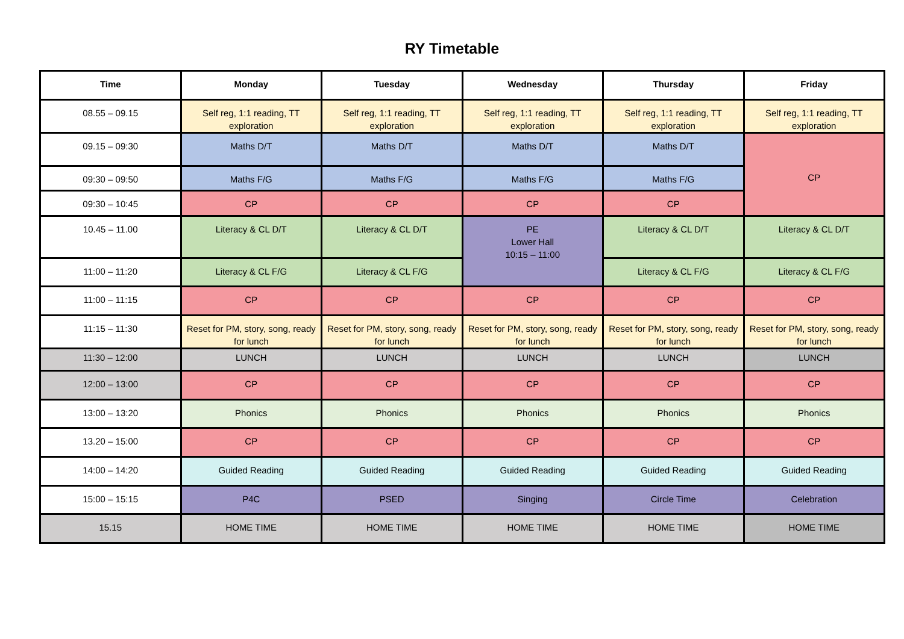RY Timetable
| Time | Monday | Tuesday | Wednesday | Thursday | Friday |
| --- | --- | --- | --- | --- | --- |
| 08.55 – 09.15 | Self reg, 1:1 reading, TT exploration | Self reg, 1:1 reading, TT exploration | Self reg, 1:1 reading, TT exploration | Self reg, 1:1 reading, TT exploration | Self reg, 1:1 reading, TT exploration |
| 09.15 – 09:30 | Maths D/T | Maths D/T | Maths D/T | Maths D/T | CP |
| 09:30 – 09:50 | Maths F/G | Maths F/G | Maths F/G | Maths F/G | |
| 09:30 – 10:45 | CP | CP | CP | CP | |
| 10.45 – 11.00 | Literacy & CL D/T | Literacy & CL D/T | PE Lower Hall 10:15 – 11:00 | Literacy & CL D/T | Literacy & CL D/T |
| 11:00 – 11:20 | Literacy & CL F/G | Literacy & CL F/G | | Literacy & CL F/G | Literacy & CL F/G |
| 11:00 – 11:15 | CP | CP | CP | CP | CP |
| 11:15 – 11:30 | Reset for PM, story, song, ready for lunch | Reset for PM, story, song, ready for lunch | Reset for PM, story, song, ready for lunch | Reset for PM, story, song, ready for lunch | Reset for PM, story, song, ready for lunch |
| 11:30 – 12:00 | LUNCH | LUNCH | LUNCH | LUNCH | LUNCH |
| 12:00 – 13:00 | CP | CP | CP | CP | CP |
| 13:00 – 13:20 | Phonics | Phonics | Phonics | Phonics | Phonics |
| 13.20 – 15:00 | CP | CP | CP | CP | CP |
| 14:00 – 14:20 | Guided Reading | Guided Reading | Guided Reading | Guided Reading | Guided Reading |
| 15:00 – 15:15 | P4C | PSED | Singing | Circle Time | Celebration |
| 15.15 | HOME TIME | HOME TIME | HOME TIME | HOME TIME | HOME TIME |